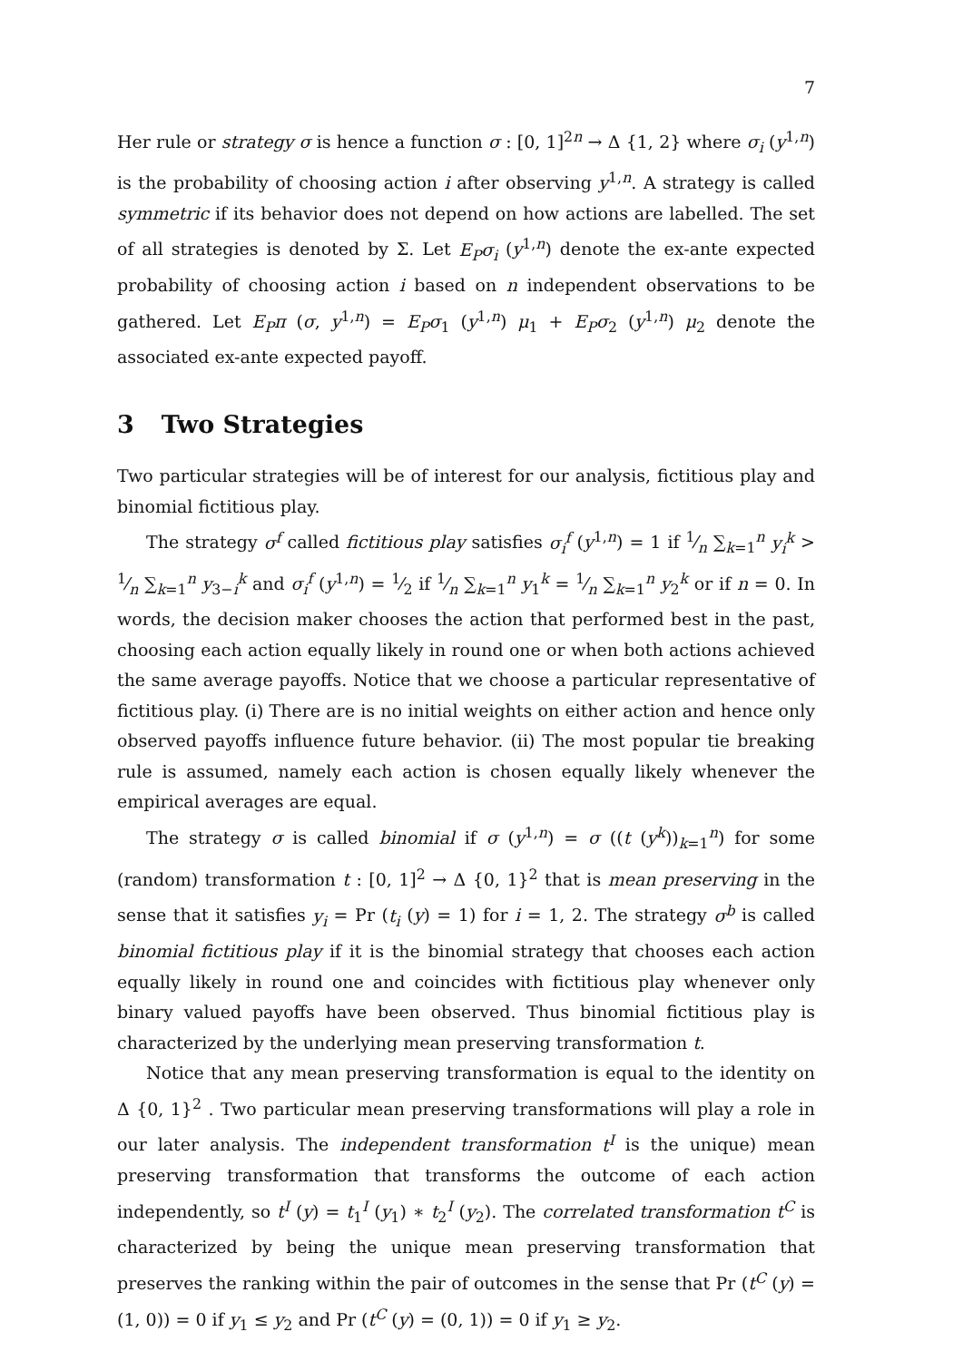7
Her rule or strategy σ is hence a function σ : [0, 1]<sup>2n</sup> → Δ {1, 2} where σ<sub>i</sub> (y<sup>1,n</sup>) is the probability of choosing action i after observing y<sup>1,n</sup>. A strategy is called symmetric if its behavior does not depend on how actions are labelled. The set of all strategies is denoted by Σ. Let E<sub>P</sub>σ<sub>i</sub> (y<sup>1,n</sup>) denote the ex-ante expected probability of choosing action i based on n independent observations to be gathered. Let E<sub>P</sub>π (σ, y<sup>1,n</sup>) = E<sub>P</sub>σ<sub>1</sub> (y<sup>1,n</sup>) μ<sub>1</sub> + E<sub>P</sub>σ<sub>2</sub> (y<sup>1,n</sup>) μ<sub>2</sub> denote the associated ex-ante expected payoff.
3 Two Strategies
Two particular strategies will be of interest for our analysis, fictitious play and binomial fictitious play.
The strategy σ<sup>f</sup> called fictitious play satisfies σ<sub>i</sub><sup>f</sup> (y<sup>1,n</sup>) = 1 if 1⁄n ∑<sub>k=1</sub><sup>n</sup> y<sub>i</sub><sup>k</sup> > 1⁄n ∑<sub>k=1</sub><sup>n</sup> y<sub>3−i</sub><sup>k</sup> and σ<sub>i</sub><sup>f</sup> (y<sup>1,n</sup>) = 1⁄2 if 1⁄n ∑<sub>k=1</sub><sup>n</sup> y<sub>1</sub><sup>k</sup> = 1⁄n ∑<sub>k=1</sub><sup>n</sup> y<sub>2</sub><sup>k</sup> or if n = 0. In words, the decision maker chooses the action that performed best in the past, choosing each action equally likely in round one or when both actions achieved the same average payoffs. Notice that we choose a particular representative of fictitious play. (i) There are is no initial weights on either action and hence only observed payoffs influence future behavior. (ii) The most popular tie breaking rule is assumed, namely each action is chosen equally likely whenever the empirical averages are equal.
The strategy σ is called binomial if σ (y<sup>1,n</sup>) = σ ((t (y<sup>k</sup>))<sub>k=1</sub><sup>n</sup>) for some (random) transformation t : [0, 1]<sup>2</sup> → Δ {0, 1}<sup>2</sup> that is mean preserving in the sense that it satisfies y<sub>i</sub> = Pr (t<sub>i</sub> (y) = 1) for i = 1, 2. The strategy σ<sup>b</sup> is called binomial fictitious play if it is the binomial strategy that chooses each action equally likely in round one and coincides with fictitious play whenever only binary valued payoffs have been observed. Thus binomial fictitious play is characterized by the underlying mean preserving transformation t.
Notice that any mean preserving transformation is equal to the identity on Δ {0, 1}<sup>2</sup> . Two particular mean preserving transformations will play a role in our later analysis. The independent transformation t<sup>I</sup> is the unique) mean preserving transformation that transforms the outcome of each action independently, so t<sup>I</sup> (y) = t<sub>1</sub><sup>I</sup> (y<sub>1</sub>) ∗ t<sub>2</sub><sup>I</sup> (y<sub>2</sub>). The correlated transformation t<sup>C</sup> is characterized by being the unique mean preserving transformation that preserves the ranking within the pair of outcomes in the sense that Pr (t<sup>C</sup> (y) = (1, 0)) = 0 if y<sub>1</sub> ≤ y<sub>2</sub> and Pr (t<sup>C</sup> (y) = (0, 1)) = 0 if y<sub>1</sub> ≥ y<sub>2</sub>.